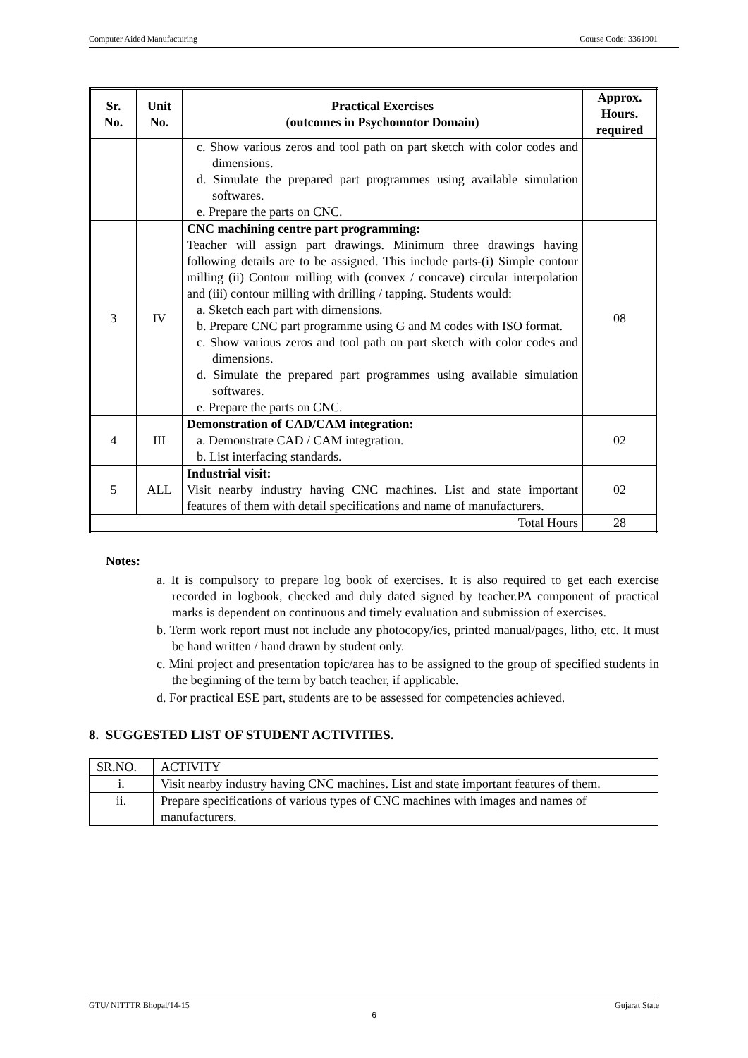Computer Aided Manufacturing Course Code: 3361901
| Sr. No. | Unit No. | Practical Exercises (outcomes in Psychomotor Domain) | Approx. Hours. required |
| --- | --- | --- | --- |
| | | c. Show various zeros and tool path on part sketch with color codes and dimensions. d. Simulate the prepared part programmes using available simulation softwares. e. Prepare the parts on CNC. | |
| 3 | IV | CNC machining centre part programming: Teacher will assign part drawings. Minimum three drawings having following details are to be assigned. This include parts-(i) Simple contour milling (ii) Contour milling with (convex / concave) circular interpolation and (iii) contour milling with drilling / tapping. Students would: a. Sketch each part with dimensions. b. Prepare CNC part programme using G and M codes with ISO format. c. Show various zeros and tool path on part sketch with color codes and dimensions. d. Simulate the prepared part programmes using available simulation softwares. e. Prepare the parts on CNC. | 08 |
| 4 | III | Demonstration of CAD/CAM integration: a. Demonstrate CAD / CAM integration. b. List interfacing standards. | 02 |
| 5 | ALL | Industrial visit: Visit nearby industry having CNC machines. List and state important features of them with detail specifications and name of manufacturers. | 02 |
| Total Hours | | | 28 |
Notes:
a. It is compulsory to prepare log book of exercises. It is also required to get each exercise recorded in logbook, checked and duly dated signed by teacher.PA component of practical marks is dependent on continuous and timely evaluation and submission of exercises.
b. Term work report must not include any photocopy/ies, printed manual/pages, litho, etc. It must be hand written / hand drawn by student only.
c. Mini project and presentation topic/area has to be assigned to the group of specified students in the beginning of the term by batch teacher, if applicable.
d. For practical ESE part, students are to be assessed for competencies achieved.
8. SUGGESTED LIST OF STUDENT ACTIVITIES.
| SR.NO. | ACTIVITY |
| i. | Visit nearby industry having CNC machines. List and state important features of them. |
| ii. | Prepare specifications of various types of CNC machines with images and names of manufacturers. |
GTU/ NITTTR Bhopal/14-15 Gujarat State
6